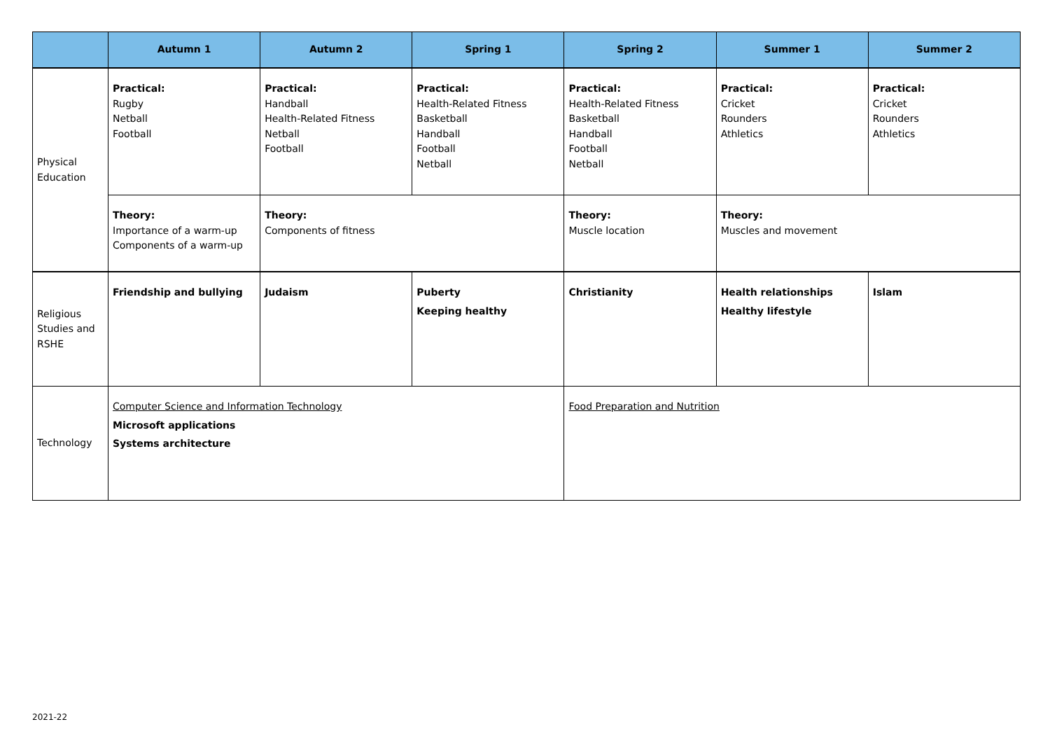| | Autumn 1 | Autumn 2 | Spring 1 | Spring 2 | Summer 1 | Summer 2 |
| --- | --- | --- | --- | --- | --- | --- |
| Physical Education | Practical: Rugby Netball Football | Practical: Handball Health-Related Fitness Netball Football | Practical: Health-Related Fitness Basketball Handball Football Netball | Practical: Health-Related Fitness Basketball Handball Football Netball | Practical: Cricket Rounders Athletics | Practical: Cricket Rounders Athletics |
| | Theory: Importance of a warm-up Components of a warm-up | Theory: Components of fitness | | Theory: Muscle location | Theory: Muscles and movement | |
| Religious Studies and RSHE | Friendship and bullying | Judaism | Puberty Keeping healthy | Christianity | Health relationships Healthy lifestyle | Islam |
| Technology | Computer Science and Information Technology Microsoft applications Systems architecture | | | Food Preparation and Nutrition | | |
2021-22